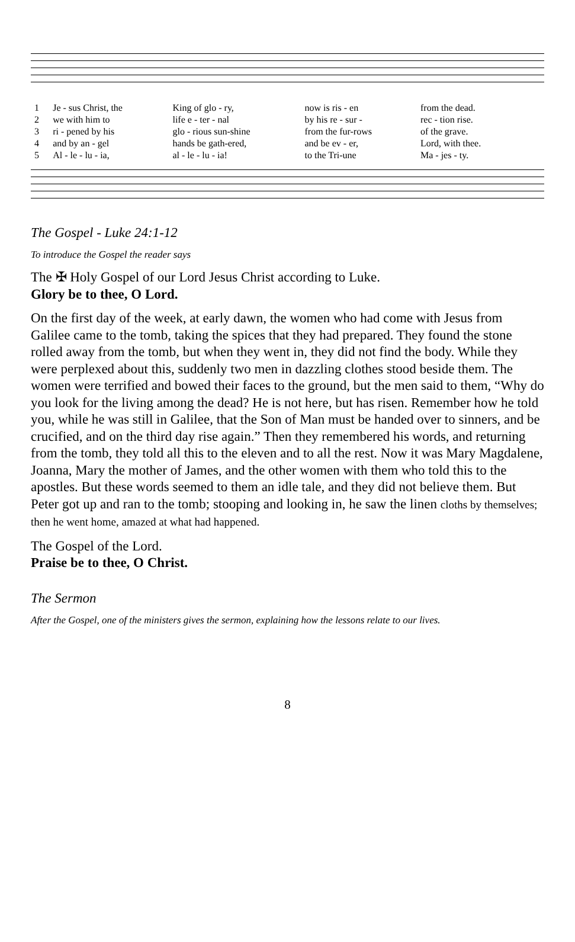| 1 | Je - sus Christ, the | King of glo - ry, | now is ris - en | from the dead. |
| 2 | we with him to | life e - ter - nal | by his re - sur - | rec - tion rise. |
| 3 | ri - pened by his | glo - rious sun-shine | from the fur-rows | of the grave. |
| 4 | and by an - gel | hands be gath-ered, | and be ev - er, | Lord, with thee. |
| 5 | Al - le - lu - ia, | al - le - lu - ia! | to the Tri-une | Ma - jes - ty. |
The Gospel - Luke 24:1-12
To introduce the Gospel the reader says
The ✠ Holy Gospel of our Lord Jesus Christ according to Luke.
Glory be to thee, O Lord.
On the first day of the week, at early dawn, the women who had come with Jesus from Galilee came to the tomb, taking the spices that they had prepared. They found the stone rolled away from the tomb, but when they went in, they did not find the body. While they were perplexed about this, suddenly two men in dazzling clothes stood beside them. The women were terrified and bowed their faces to the ground, but the men said to them, “Why do you look for the living among the dead? He is not here, but has risen. Remember how he told you, while he was still in Galilee, that the Son of Man must be handed over to sinners, and be crucified, and on the third day rise again.” Then they remembered his words, and returning from the tomb, they told all this to the eleven and to all the rest. Now it was Mary Magdalene, Joanna, Mary the mother of James, and the other women with them who told this to the apostles. But these words seemed to them an idle tale, and they did not believe them. But Peter got up and ran to the tomb; stooping and looking in, he saw the linen cloths by themselves; then he went home, amazed at what had happened.
The Gospel of the Lord.
Praise be to thee, O Christ.
The Sermon
After the Gospel, one of the ministers gives the sermon, explaining how the lessons relate to our lives.
8